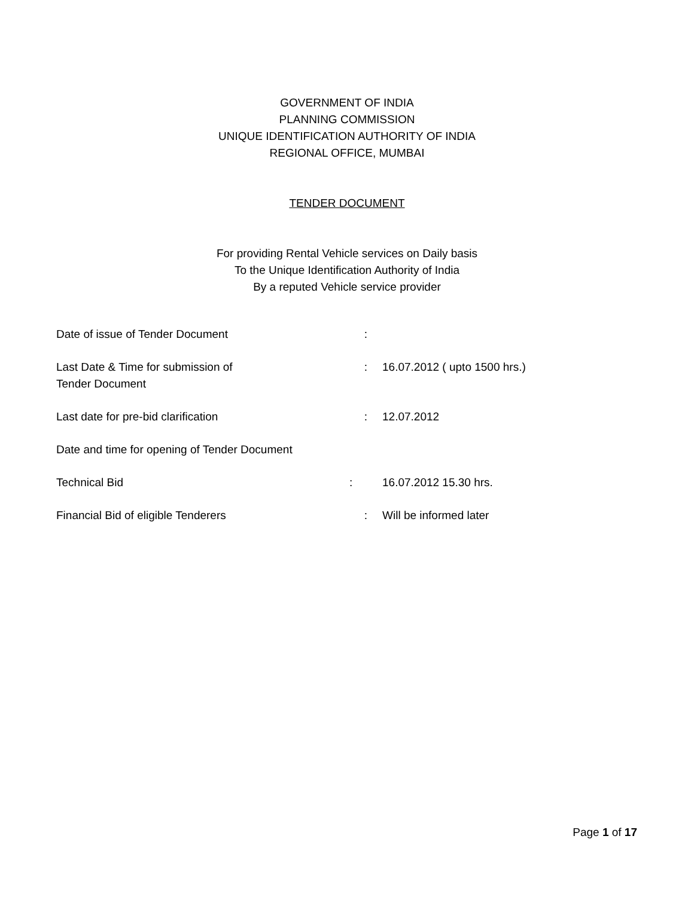GOVERNMENT OF INDIA
PLANNING COMMISSION
UNIQUE IDENTIFICATION AUTHORITY OF INDIA
REGIONAL OFFICE, MUMBAI
TENDER DOCUMENT
For providing Rental Vehicle services on Daily basis
To the Unique Identification Authority of India
By a reputed Vehicle service provider
Date of issue of Tender Document :
Last Date & Time for submission of
Tender Document
: 16.07.2012 ( upto 1500 hrs.)
Last date for pre-bid clarification : 12.07.2012
Date and time for opening of Tender Document
Technical Bid : 16.07.2012 15.30 hrs.
Financial Bid of eligible Tenderers : Will be informed later
Page 1 of 17